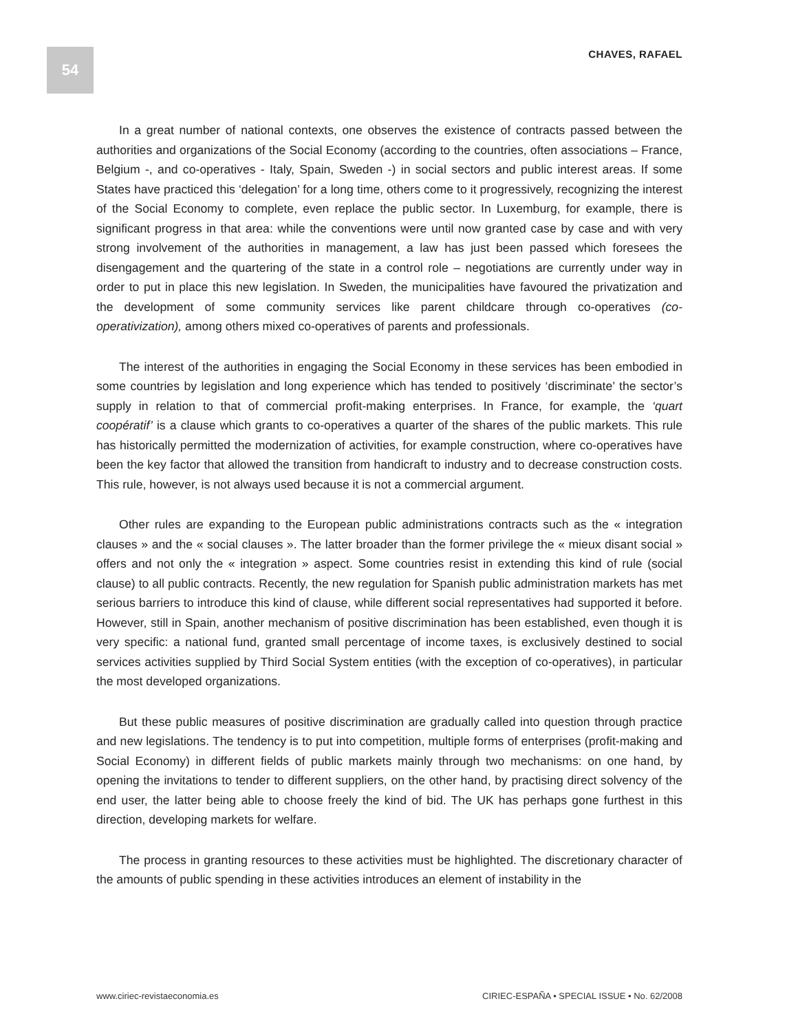54 CHAVES, RAFAEL
In a great number of national contexts, one observes the existence of contracts passed between the authorities and organizations of the Social Economy (according to the countries, often associations – France, Belgium -, and co-operatives - Italy, Spain, Sweden -) in social sectors and public interest areas. If some States have practiced this ‘delegation’ for a long time, others come to it progressively, recognizing the interest of the Social Economy to complete, even replace the public sector. In Luxemburg, for example, there is significant progress in that area: while the conventions were until now granted case by case and with very strong involvement of the authorities in management, a law has just been passed which foresees the disengagement and the quartering of the state in a control role – negotiations are currently under way in order to put in place this new legislation. In Sweden, the municipalities have favoured the privatization and the development of some community services like parent childcare through co-operatives (co-operativization), among others mixed co-operatives of parents and professionals.
The interest of the authorities in engaging the Social Economy in these services has been embodied in some countries by legislation and long experience which has tended to positively ‘discriminate’ the sector’s supply in relation to that of commercial profit-making enterprises. In France, for example, the ‘quart coopératif’ is a clause which grants to co-operatives a quarter of the shares of the public markets. This rule has historically permitted the modernization of activities, for example construction, where co-operatives have been the key factor that allowed the transition from handicraft to industry and to decrease construction costs. This rule, however, is not always used because it is not a commercial argument.
Other rules are expanding to the European public administrations contracts such as the « integration clauses » and the « social clauses ». The latter broader than the former privilege the « mieux disant social » offers and not only the « integration » aspect. Some countries resist in extending this kind of rule (social clause) to all public contracts. Recently, the new regulation for Spanish public administration markets has met serious barriers to introduce this kind of clause, while different social representatives had supported it before. However, still in Spain, another mechanism of positive discrimination has been established, even though it is very specific: a national fund, granted small percentage of income taxes, is exclusively destined to social services activities supplied by Third Social System entities (with the exception of co-operatives), in particular the most developed organizations.
But these public measures of positive discrimination are gradually called into question through practice and new legislations. The tendency is to put into competition, multiple forms of enterprises (profit-making and Social Economy) in different fields of public markets mainly through two mechanisms: on one hand, by opening the invitations to tender to different suppliers, on the other hand, by practising direct solvency of the end user, the latter being able to choose freely the kind of bid. The UK has perhaps gone furthest in this direction, developing markets for welfare.
The process in granting resources to these activities must be highlighted. The discretionary character of the amounts of public spending in these activities introduces an element of instability in the
www.ciriec-revistaeconomia.es CIRIEC-ESPAÑA • SPECIAL ISSUE • No. 62/2008